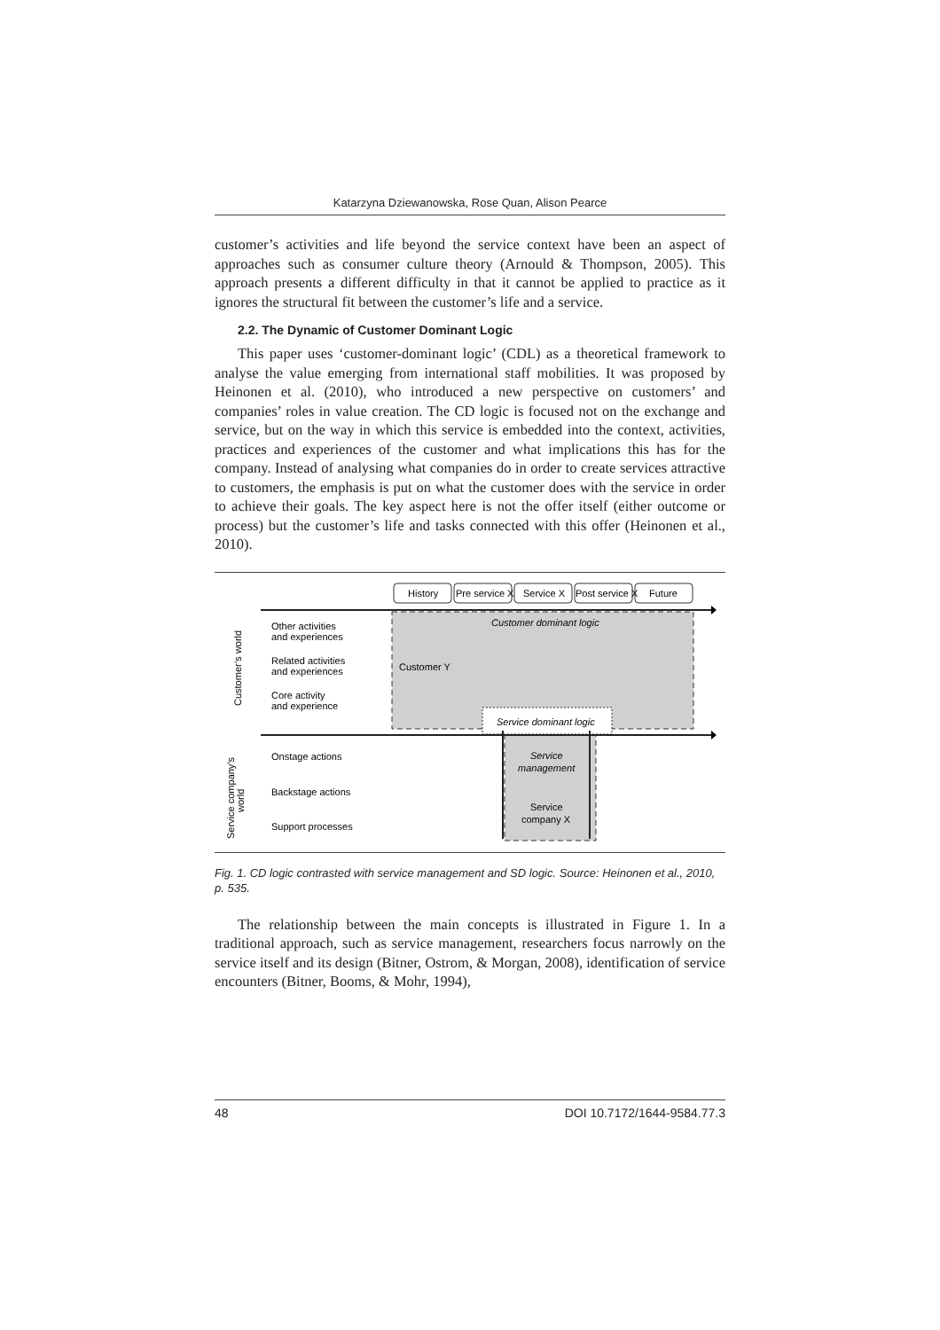Katarzyna Dziewanowska, Rose Quan, Alison Pearce
customer’s activities and life beyond the service context have been an aspect of approaches such as consumer culture theory (Arnould & Thompson, 2005). This approach presents a different difficulty in that it cannot be applied to practice as it ignores the structural fit between the customer’s life and a service.
2.2. The Dynamic of Customer Dominant Logic
This paper uses ‘customer-dominant logic’ (CDL) as a theoretical framework to analyse the value emerging from international staff mobilities. It was proposed by Heinonen et al. (2010), who introduced a new perspective on customers’ and companies’ roles in value creation. The CD logic is focused not on the exchange and service, but on the way in which this service is embedded into the context, activities, practices and experiences of the customer and what implications this has for the company. Instead of analysing what companies do in order to create services attractive to customers, the emphasis is put on what the customer does with the service in order to achieve their goals. The key aspect here is not the offer itself (either outcome or process) but the customer’s life and tasks connected with this offer (Heinonen et al., 2010).
History
Pre service X
Service X
Post service X
Future
Customer dominant logic
Customer Y
Service dominant logic
Service
management
Service
company X
Other activities
and experiences
Related activities
and experiences
Core activity
and experience
Onstage actions
Backstage actions
Support processes
Customer’s world
Service company’s
world
Fig. 1. CD logic contrasted with service management and SD logic. Source: Heinonen et al., 2010, p. 535.
The relationship between the main concepts is illustrated in Figure 1. In a traditional approach, such as service management, researchers focus narrowly on the service itself and its design (Bitner, Ostrom, & Morgan, 2008), identification of service encounters (Bitner, Booms, & Mohr, 1994),
48 DOI 10.7172/1644-9584.77.3